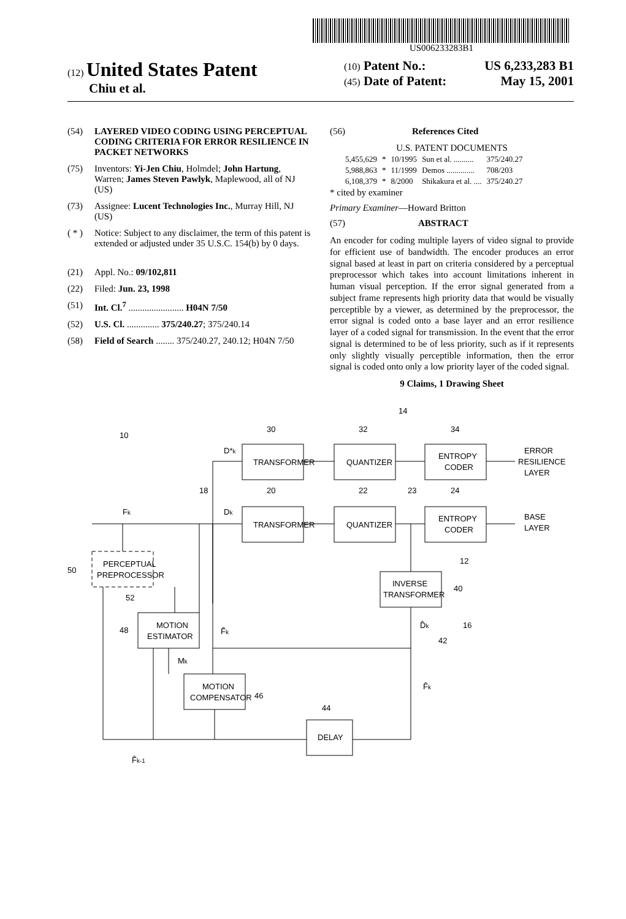US006233283B1
(12) United States Patent
Chiu et al.
(10) Patent No.: US 6,233,283 B1
(45) Date of Patent: May 15, 2001
(54) LAYERED VIDEO CODING USING PERCEPTUAL CODING CRITERIA FOR ERROR RESILIENCE IN PACKET NETWORKS
(75) Inventors: Yi-Jen Chiu, Holmdel; John Hartung, Warren; James Steven Pawlyk, Maplewood, all of NJ (US)
(73) Assignee: Lucent Technologies Inc., Murray Hill, NJ (US)
( * ) Notice: Subject to any disclaimer, the term of this patent is extended or adjusted under 35 U.S.C. 154(b) by 0 days.
(21) Appl. No.: 09/102,811
(22) Filed: Jun. 23, 1998
(51) Int. Cl.<sup>7</sup> ........................ H04N 7/50
(52) U.S. Cl. .............. 375/240.27; 375/240.14
(58) Field of Search ........ 375/240.27, 240.12; H04N 7/50
(56) References Cited
U.S. PATENT DOCUMENTS
| 5,455,629 | * | 10/1995 | Sun et al. .......... | 375/240.27 |
| 5,988,863 | * | 11/1999 | Demos .............. | 708/203 |
| 6,108,379 | * | 8/2000 | Shikakura et al. .... | 375/240.27 |
* cited by examiner
Primary Examiner—Howard Britton
(57) ABSTRACT
An encoder for coding multiple layers of video signal to provide for efficient use of bandwidth. The encoder produces an error signal based at least in part on criteria considered by a perceptual preprocessor which takes into account limitations inherent in human visual perception. If the error signal generated from a subject frame represents high priority data that would be visually perceptible by a viewer, as determined by the preprocessor, the error signal is coded onto a base layer and an error resilience layer of a coded signal for transmission. In the event that the error signal is determined to be of less priority, such as if it represents only slightly visually perceptible information, then the error signal is coded onto only a low priority layer of the coded signal.
9 Claims, 1 Drawing Sheet
TRANSFORMER
QUANTIZER
ENTROPY
CODER
TRANSFORMER
QUANTIZER
ENTROPY
CODER
PERCEPTUAL
PREPROCESSOR
INVERSE
TRANSFORMER
MOTION
ESTIMATOR
MOTION
COMPENSATOR
DELAY
ERROR
RESILIENCE
LAYER
BASE
LAYER
14
30
32
34
10
18
20
22
23
24
Fk
D*k
Dk
50
52
48
12
40
F̃k
D̂k
16
42
Mk
46
44
F̂k
F̂k-1